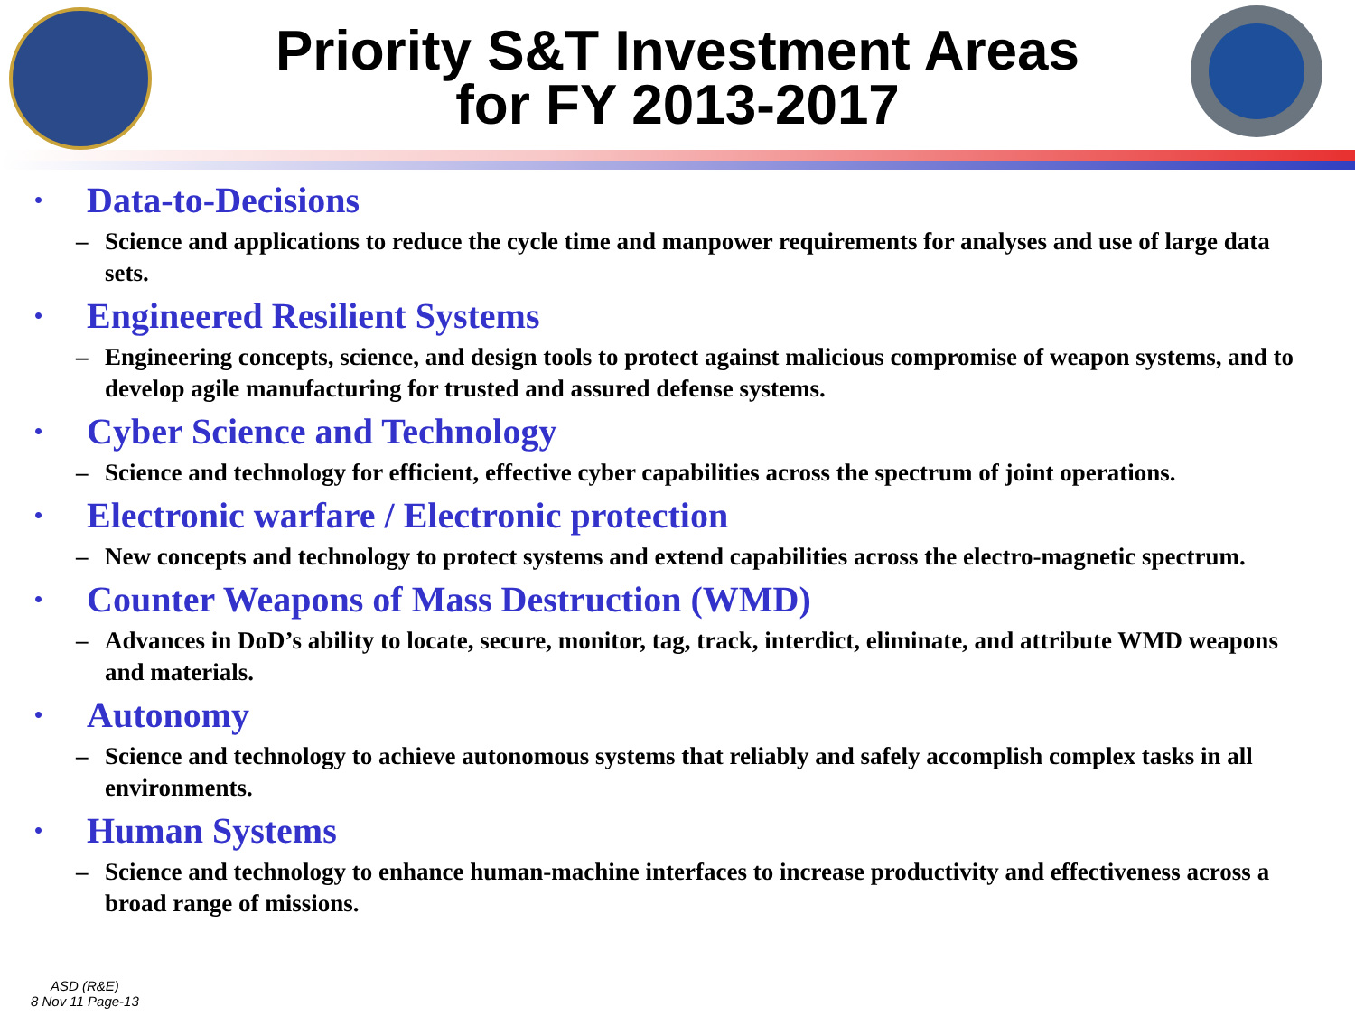Priority S&T Investment Areas
for FY 2013-2017
• Data-to-Decisions
– Science and applications to reduce the cycle time and manpower requirements for analyses and use of large data sets.
• Engineered Resilient Systems
– Engineering concepts, science, and design tools to protect against malicious compromise of weapon systems, and to develop agile manufacturing for trusted and assured defense systems.
• Cyber Science and Technology
– Science and technology for efficient, effective cyber capabilities across the spectrum of joint operations.
• Electronic warfare / Electronic protection
– New concepts and technology to protect systems and extend capabilities across the electro-magnetic spectrum.
• Counter Weapons of Mass Destruction (WMD)
– Advances in DoD’s ability to locate, secure, monitor, tag, track, interdict, eliminate, and attribute WMD weapons and materials.
• Autonomy
– Science and technology to achieve autonomous systems that reliably and safely accomplish complex tasks in all environments.
• Human Systems
– Science and technology to enhance human-machine interfaces to increase productivity and effectiveness across a broad range of missions.
ASD (R&E)
8 Nov 11 Page-13